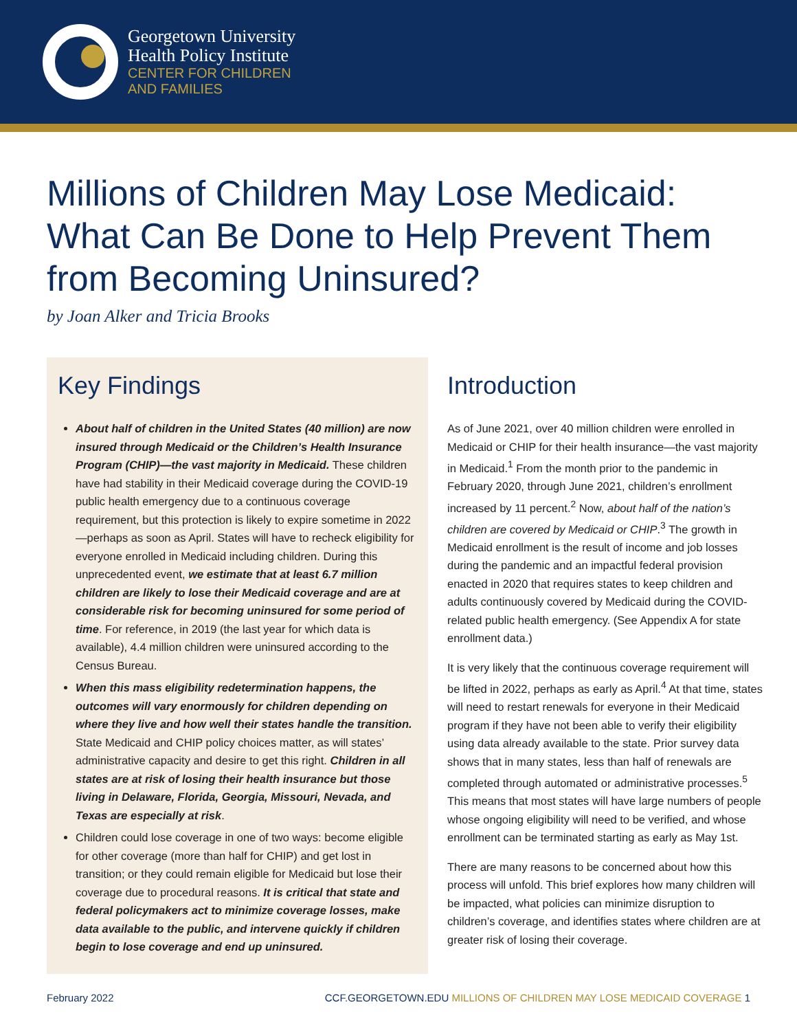Georgetown University
Health Policy Institute
CENTER FOR CHILDREN
AND FAMILIES
Millions of Children May Lose Medicaid: What Can Be Done to Help Prevent Them from Becoming Uninsured?
by Joan Alker and Tricia Brooks
Key Findings
About half of children in the United States (40 million) are now insured through Medicaid or the Children’s Health Insurance Program (CHIP)—the vast majority in Medicaid. These children have had stability in their Medicaid coverage during the COVID-19 public health emergency due to a continuous coverage requirement, but this protection is likely to expire sometime in 2022—perhaps as soon as April. States will have to recheck eligibility for everyone enrolled in Medicaid including children. During this unprecedented event, we estimate that at least 6.7 million children are likely to lose their Medicaid coverage and are at considerable risk for becoming uninsured for some period of time. For reference, in 2019 (the last year for which data is available), 4.4 million children were uninsured according to the Census Bureau.
When this mass eligibility redetermination happens, the outcomes will vary enormously for children depending on where they live and how well their states handle the transition. State Medicaid and CHIP policy choices matter, as will states’ administrative capacity and desire to get this right. Children in all states are at risk of losing their health insurance but those living in Delaware, Florida, Georgia, Missouri, Nevada, and Texas are especially at risk.
Children could lose coverage in one of two ways: become eligible for other coverage (more than half for CHIP) and get lost in transition; or they could remain eligible for Medicaid but lose their coverage due to procedural reasons. It is critical that state and federal policymakers act to minimize coverage losses, make data available to the public, and intervene quickly if children begin to lose coverage and end up uninsured.
Introduction
As of June 2021, over 40 million children were enrolled in Medicaid or CHIP for their health insurance—the vast majority in Medicaid.<sup>1</sup> From the month prior to the pandemic in February 2020, through June 2021, children’s enrollment increased by 11 percent.<sup>2</sup> Now, about half of the nation’s children are covered by Medicaid or CHIP.<sup>3</sup> The growth in Medicaid enrollment is the result of income and job losses during the pandemic and an impactful federal provision enacted in 2020 that requires states to keep children and adults continuously covered by Medicaid during the COVID-related public health emergency. (See Appendix A for state enrollment data.)
It is very likely that the continuous coverage requirement will be lifted in 2022, perhaps as early as April.<sup>4</sup> At that time, states will need to restart renewals for everyone in their Medicaid program if they have not been able to verify their eligibility using data already available to the state. Prior survey data shows that in many states, less than half of renewals are completed through automated or administrative processes.<sup>5</sup> This means that most states will have large numbers of people whose ongoing eligibility will need to be verified, and whose enrollment can be terminated starting as early as May 1st.
There are many reasons to be concerned about how this process will unfold. This brief explores how many children will be impacted, what policies can minimize disruption to children’s coverage, and identifies states where children are at greater risk of losing their coverage.
February 2022 CCF.GEORGETOWN.EDU MILLIONS OF CHILDREN MAY LOSE MEDICAID COVERAGE 1